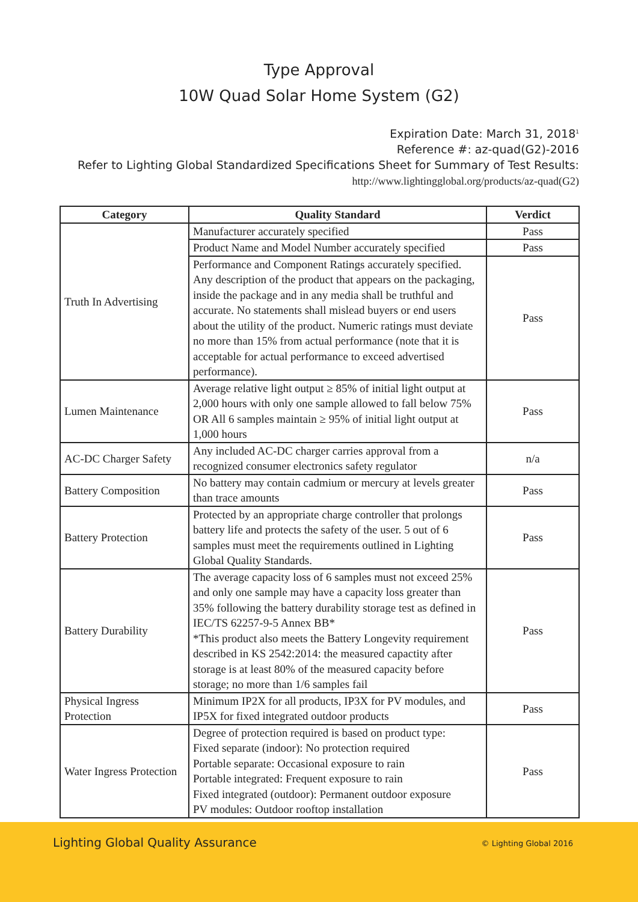Type Approval
10W Quad Solar Home System (G2)
Expiration Date: March 31, 2018<sup>1</sup>
Reference #: az-quad(G2)-2016
Refer to Lighting Global Standardized Specifications Sheet for Summary of Test Results:
http://www.lightingglobal.org/products/az-quad(G2)
| Category | Quality Standard | Verdict |
| --- | --- | --- |
| Truth In Advertising | Manufacturer accurately specified | Pass |
| | Product Name and Model Number accurately specified | Pass |
| | Performance and Component Ratings accurately specified. Any description of the product that appears on the packaging, inside the package and in any media shall be truthful and accurate. No statements shall mislead buyers or end users about the utility of the product. Numeric ratings must deviate no more than 15% from actual performance (note that it is acceptable for actual performance to exceed advertised performance). | Pass |
| Lumen Maintenance | Average relative light output ≥ 85% of initial light output at 2,000 hours with only one sample allowed to fall below 75% OR All 6 samples maintain ≥ 95% of initial light output at 1,000 hours | Pass |
| AC-DC Charger Safety | Any included AC-DC charger carries approval from a recognized consumer electronics safety regulator | n/a |
| Battery Composition | No battery may contain cadmium or mercury at levels greater than trace amounts | Pass |
| Battery Protection | Protected by an appropriate charge controller that prolongs battery life and protects the safety of the user. 5 out of 6 samples must meet the requirements outlined in Lighting Global Quality Standards. | Pass |
| Battery Durability | The average capacity loss of 6 samples must not exceed 25% and only one sample may have a capacity loss greater than 35% following the battery durability storage test as defined in IEC/TS 62257-9-5 Annex BB* *This product also meets the Battery Longevity requirement described in KS 2542:2014: the measured capactity after storage is at least 80% of the measured capacity before storage; no more than 1/6 samples fail | Pass |
| Physical Ingress Protection | Minimum IP2X for all products, IP3X for PV modules, and IP5X for fixed integrated outdoor products | Pass |
| Water Ingress Protection | Degree of protection required is based on product type: Fixed separate (indoor): No protection required Portable separate: Occasional exposure to rain Portable integrated: Frequent exposure to rain Fixed integrated (outdoor): Permanent outdoor exposure PV modules: Outdoor rooftop installation | Pass |
Lighting Global Quality Assurance
© Lighting Global 2016